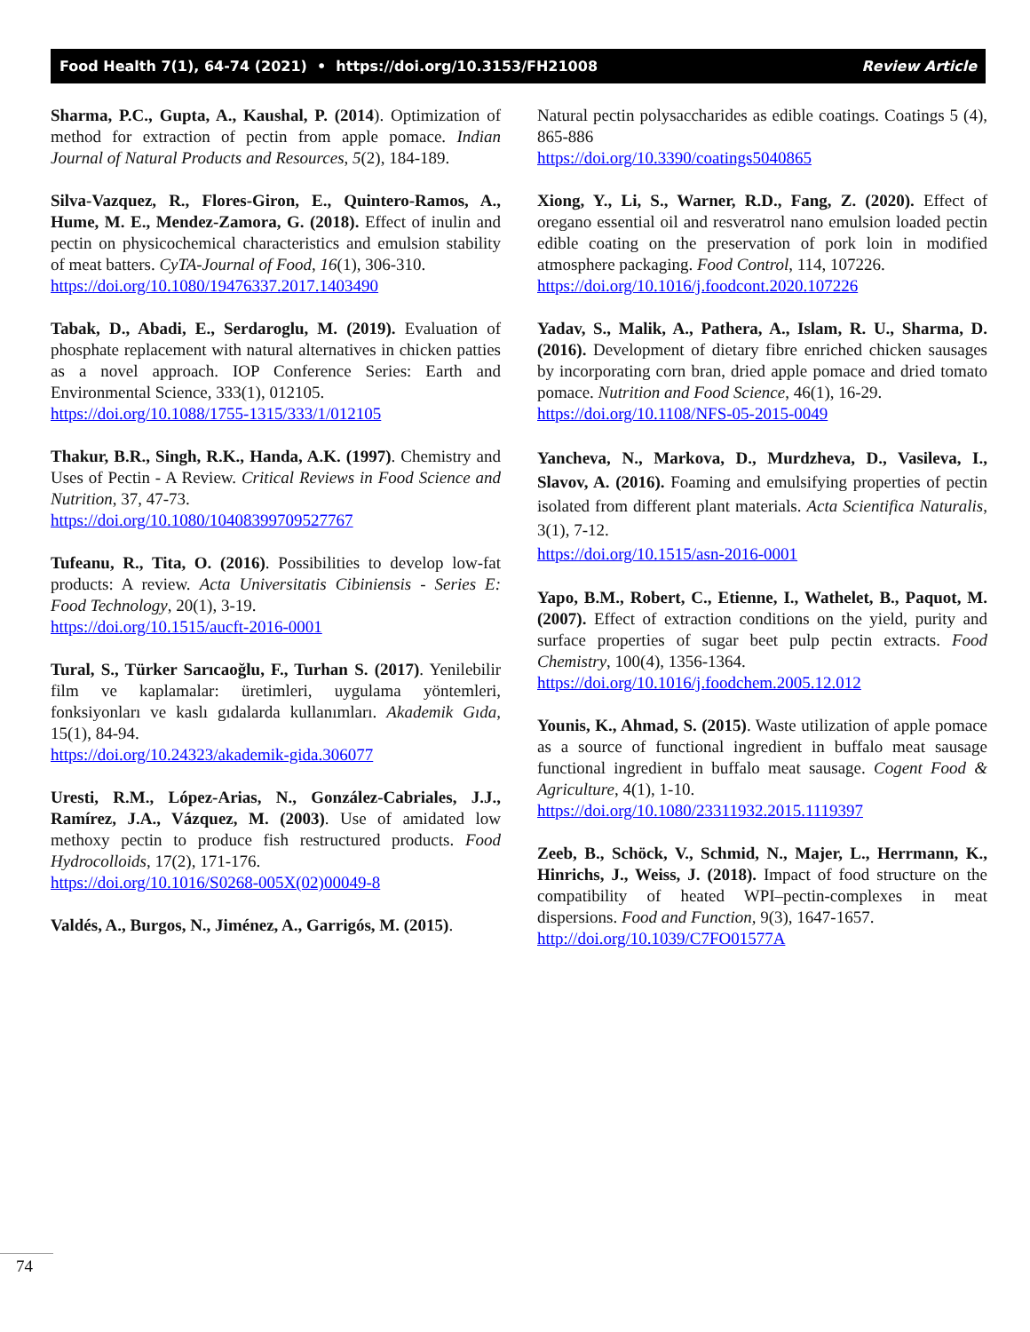Food Health 7(1), 64-74 (2021) • https://doi.org/10.3153/FH21008 Review Article
Sharma, P.C., Gupta, A., Kaushal, P. (2014). Optimization of method for extraction of pectin from apple pomace. Indian Journal of Natural Products and Resources, 5(2), 184-189.
Silva-Vazquez, R., Flores-Giron, E., Quintero-Ramos, A., Hume, M. E., Mendez-Zamora, G. (2018). Effect of inulin and pectin on physicochemical characteristics and emulsion stability of meat batters. CyTA-Journal of Food, 16(1), 306-310.
https://doi.org/10.1080/19476337.2017.1403490
Tabak, D., Abadi, E., Serdaroglu, M. (2019). Evaluation of phosphate replacement with natural alternatives in chicken patties as a novel approach. IOP Conference Series: Earth and Environmental Science, 333(1), 012105.
https://doi.org/10.1088/1755-1315/333/1/012105
Thakur, B.R., Singh, R.K., Handa, A.K. (1997). Chemistry and Uses of Pectin - A Review. Critical Reviews in Food Science and Nutrition, 37, 47-73.
https://doi.org/10.1080/10408399709527767
Tufeanu, R., Tita, O. (2016). Possibilities to develop low-fat products: A review. Acta Universitatis Cibiniensis - Series E: Food Technology, 20(1), 3-19.
https://doi.org/10.1515/aucft-2016-0001
Tural, S., Türker Sarıcaoğlu, F., Turhan S. (2017). Yenilebilir film ve kaplamalar: üretimleri, uygulama yöntemleri, fonksiyonları ve kaslı gıdalarda kullanımları. Akademik Gıda, 15(1), 84-94.
https://doi.org/10.24323/akademik-gida.306077
Uresti, R.M., López-Arias, N., González-Cabriales, J.J., Ramírez, J.A., Vázquez, M. (2003). Use of amidated low methoxy pectin to produce fish restructured products. Food Hydrocolloids, 17(2), 171-176.
https://doi.org/10.1016/S0268-005X(02)00049-8
Valdés, A., Burgos, N., Jiménez, A., Garrigós, M. (2015).
Natural pectin polysaccharides as edible coatings. Coatings 5 (4), 865-886
https://doi.org/10.3390/coatings5040865
Xiong, Y., Li, S., Warner, R.D., Fang, Z. (2020). Effect of oregano essential oil and resveratrol nano emulsion loaded pectin edible coating on the preservation of pork loin in modified atmosphere packaging. Food Control, 114, 107226.
https://doi.org/10.1016/j.foodcont.2020.107226
Yadav, S., Malik, A., Pathera, A., Islam, R. U., Sharma, D. (2016). Development of dietary fibre enriched chicken sausages by incorporating corn bran, dried apple pomace and dried tomato pomace. Nutrition and Food Science, 46(1), 16-29.
https://doi.org/10.1108/NFS-05-2015-0049
Yancheva, N., Markova, D., Murdzheva, D., Vasileva, I., Slavov, A. (2016). Foaming and emulsifying properties of pectin isolated from different plant materials. Acta Scientifica Naturalis, 3(1), 7-12.
https://doi.org/10.1515/asn-2016-0001
Yapo, B.M., Robert, C., Etienne, I., Wathelet, B., Paquot, M. (2007). Effect of extraction conditions on the yield, purity and surface properties of sugar beet pulp pectin extracts. Food Chemistry, 100(4), 1356-1364.
https://doi.org/10.1016/j.foodchem.2005.12.012
Younis, K., Ahmad, S. (2015). Waste utilization of apple pomace as a source of functional ingredient in buffalo meat sausage functional ingredient in buffalo meat sausage. Cogent Food & Agriculture, 4(1), 1-10.
https://doi.org/10.1080/23311932.2015.1119397
Zeeb, B., Schöck, V., Schmid, N., Majer, L., Herrmann, K., Hinrichs, J., Weiss, J. (2018). Impact of food structure on the compatibility of heated WPI–pectin-complexes in meat dispersions. Food and Function, 9(3), 1647-1657.
http://doi.org/10.1039/C7FO01577A
74